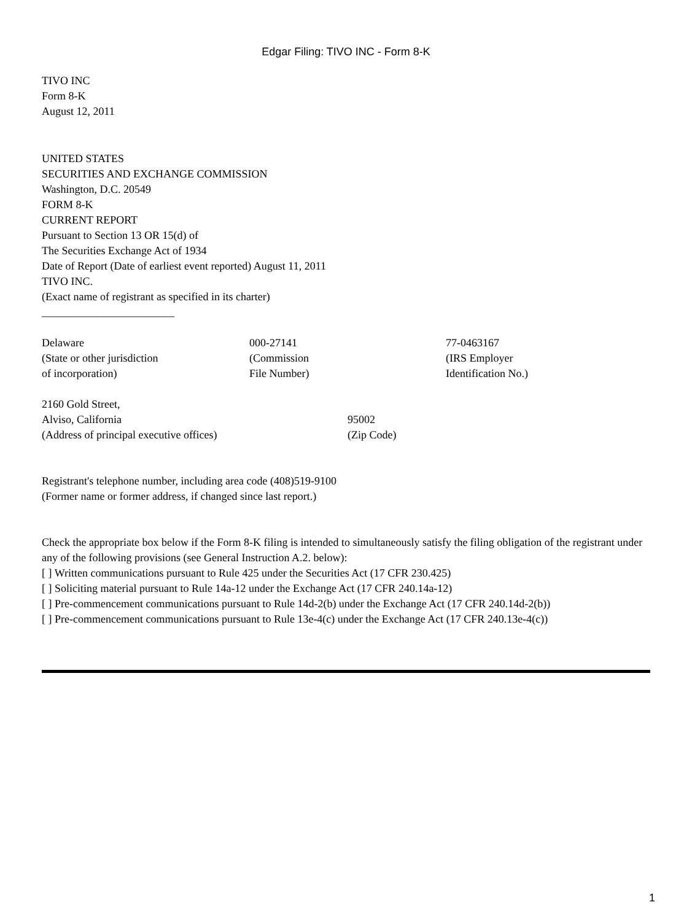Edgar Filing: TIVO INC - Form 8-K
TIVO INC
Form 8-K
August 12, 2011
UNITED STATES
SECURITIES AND EXCHANGE COMMISSION
Washington, D.C. 20549
FORM 8-K
CURRENT REPORT
Pursuant to Section 13 OR 15(d) of
The Securities Exchange Act of 1934
Date of Report (Date of earliest event reported) August 11, 2011
TIVO INC.
(Exact name of registrant as specified in its charter)
________________________
| Delaware (State or other jurisdiction of incorporation) | 000-27141 (Commission File Number) | 77-0463167 (IRS Employer Identification No.) |
| 2160 Gold Street, Alviso, California (Address of principal executive offices) | 95002 (Zip Code) |
Registrant's telephone number, including area code (408)519-9100
(Former name or former address, if changed since last report.)
Check the appropriate box below if the Form 8-K filing is intended to simultaneously satisfy the filing obligation of the registrant under any of the following provisions (see General Instruction A.2. below):
[ ] Written communications pursuant to Rule 425 under the Securities Act (17 CFR 230.425)
[ ] Soliciting material pursuant to Rule 14a-12 under the Exchange Act (17 CFR 240.14a-12)
[ ] Pre-commencement communications pursuant to Rule 14d-2(b) under the Exchange Act (17 CFR 240.14d-2(b))
[ ] Pre-commencement communications pursuant to Rule 13e-4(c) under the Exchange Act (17 CFR 240.13e-4(c))
1